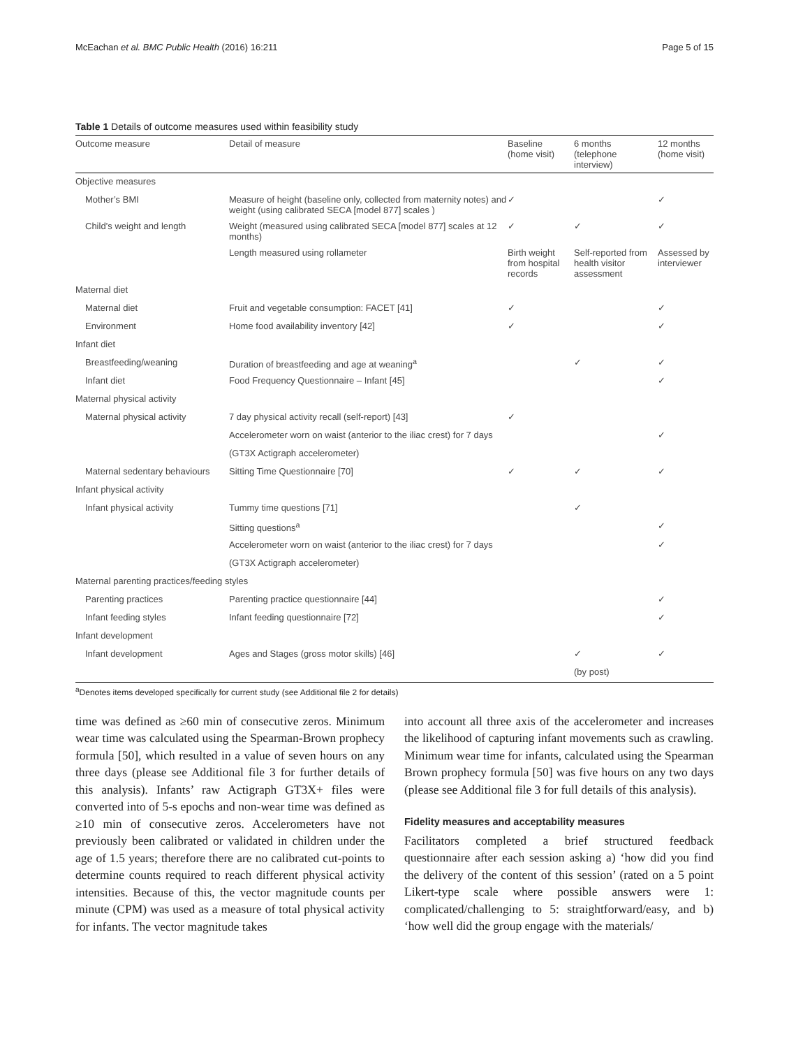McEachan et al. BMC Public Health (2016) 16:211 Page 5 of 15
Table 1 Details of outcome measures used within feasibility study
| Outcome measure | Detail of measure | Baseline (home visit) | 6 months (telephone interview) | 12 months (home visit) |
| --- | --- | --- | --- | --- |
| Objective measures | | | | |
| Mother’s BMI | Measure of height (baseline only, collected from maternity notes) and weight (using calibrated SECA [model 877] scales ) | ✓ | | ✓ |
| Child’s weight and length | Weight (measured using calibrated SECA [model 877] scales at 12 months) | ✓ | ✓ | ✓ |
| | Length measured using rollameter | Birth weight from hospital records | Self-reported from health visitor assessment | Assessed by interviewer |
| Maternal diet | | | | |
| Maternal diet | Fruit and vegetable consumption: FACET [41] | ✓ | | ✓ |
| Environment | Home food availability inventory [42] | ✓ | | ✓ |
| Infant diet | | | | |
| Breastfeeding/weaning | Duration of breastfeeding and age at weaning<sup>a</sup> | | ✓ | ✓ |
| Infant diet | Food Frequency Questionnaire – Infant [45] | | | ✓ |
| Maternal physical activity | | | | |
| Maternal physical activity | 7 day physical activity recall (self-report) [43] | ✓ | | |
| | Accelerometer worn on waist (anterior to the iliac crest) for 7 days | | | ✓ |
| | (GT3X Actigraph accelerometer) | | | |
| Maternal sedentary behaviours | Sitting Time Questionnaire [70] | ✓ | ✓ | ✓ |
| Infant physical activity | | | | |
| Infant physical activity | Tummy time questions [71] | | ✓ | |
| | Sitting questions<sup>a</sup> | | | ✓ |
| | Accelerometer worn on waist (anterior to the iliac crest) for 7 days | | | ✓ |
| | (GT3X Actigraph accelerometer) | | | |
| Maternal parenting practices/feeding styles | | | | |
| Parenting practices | Parenting practice questionnaire [44] | | | ✓ |
| Infant feeding styles | Infant feeding questionnaire [72] | | | ✓ |
| Infant development | | | | |
| Infant development | Ages and Stages (gross motor skills) [46] | | ✓ | ✓ |
| | | | (by post) | |
<sup>a</sup> Denotes items developed specifically for current study (see Additional file 2 for details)
time was defined as ≥60 min of consecutive zeros. Minimum wear time was calculated using the Spearman-Brown prophecy formula [50], which resulted in a value of seven hours on any three days (please see Additional file 3 for further details of this analysis). Infants’ raw Actigraph GT3X+ files were converted into of 5-s epochs and non-wear time was defined as ≥10 min of consecutive zeros. Accelerometers have not previously been calibrated or validated in children under the age of 1.5 years; therefore there are no calibrated cut-points to determine counts required to reach different physical activity intensities. Because of this, the vector magnitude counts per minute (CPM) was used as a measure of total physical activity for infants. The vector magnitude takes
into account all three axis of the accelerometer and increases the likelihood of capturing infant movements such as crawling. Minimum wear time for infants, calculated using the Spearman Brown prophecy formula [50] was five hours on any two days (please see Additional file 3 for full details of this analysis).
Fidelity measures and acceptability measures
Facilitators completed a brief structured feedback questionnaire after each session asking a) ‘how did you find the delivery of the content of this session’ (rated on a 5 point Likert-type scale where possible answers were 1: complicated/challenging to 5: straightforward/easy, and b) ‘how well did the group engage with the materials/